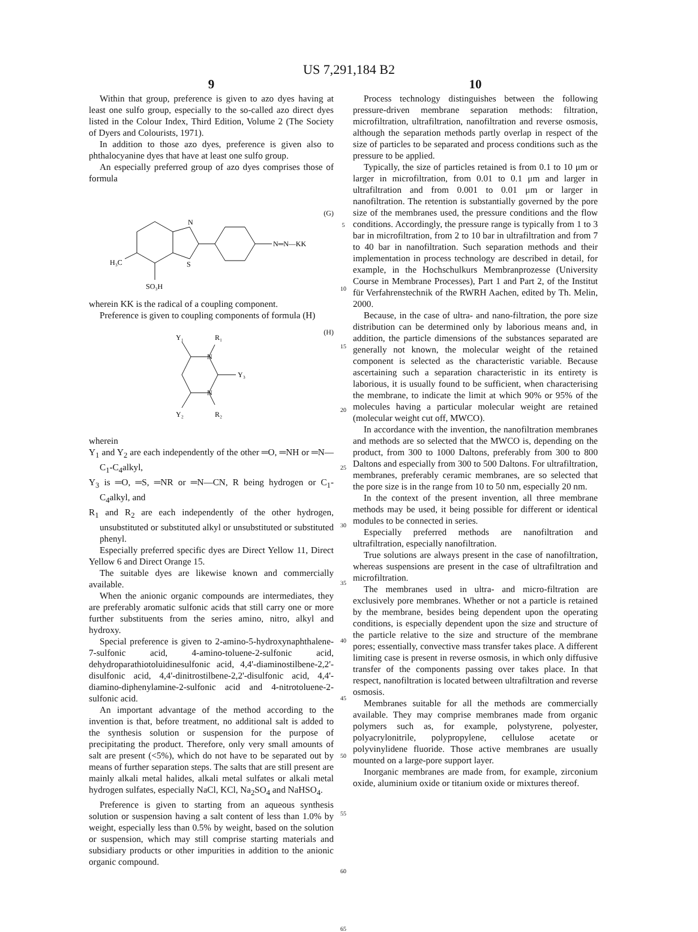US 7,291,184 B2
9
Within that group, preference is given to azo dyes having at least one sulfo group, especially to the so-called azo direct dyes listed in the Colour Index, Third Edition, Volume 2 (The Society of Dyers and Colourists, 1971).
In addition to those azo dyes, preference is given also to phthalocyanine dyes that have at least one sulfo group.
An especially preferred group of azo dyes comprises those of formula
(G)
N
S
N═N—KK
H₃C
SO₃H
wherein KK is the radical of a coupling component.
Preference is given to coupling components of formula (H)
(H)
Y₁
R₁
Y₃
N
N
Y₂
R₂
wherein
Y<sub>1</sub> and Y<sub>2</sub> are each independently of the other ═O, ═NH or ═N—C<sub>1</sub>-C<sub>4</sub>alkyl,
Y<sub>3</sub> is ═O, ═S, ═NR or ═N—CN, R being hydrogen or C<sub>1</sub>-C<sub>4</sub>alkyl, and
R<sub>1</sub> and R<sub>2</sub> are each independently of the other hydrogen, unsubstituted or substituted alkyl or unsubstituted or substituted phenyl.
Especially preferred specific dyes are Direct Yellow 11, Direct Yellow 6 and Direct Orange 15.
The suitable dyes are likewise known and commercially available.
When the anionic organic compounds are intermediates, they are preferably aromatic sulfonic acids that still carry one or more further substituents from the series amino, nitro, alkyl and hydroxy.
Special preference is given to 2-amino-5-hydroxynaphthalene-7-sulfonic acid, 4-amino-toluene-2-sulfonic acid, dehydroparathiotoluidinesulfonic acid, 4,4'-diaminostilbene-2,2'-disulfonic acid, 4,4'-dinitrostilbene-2,2'-disulfonic acid, 4,4'-diamino-diphenylamine-2-sulfonic acid and 4-nitrotoluene-2-sulfonic acid.
An important advantage of the method according to the invention is that, before treatment, no additional salt is added to the synthesis solution or suspension for the purpose of precipitating the product. Therefore, only very small amounts of salt are present (<5%), which do not have to be separated out by means of further separation steps. The salts that are still present are mainly alkali metal halides, alkali metal sulfates or alkali metal hydrogen sulfates, especially NaCl, KCl, Na<sub>2</sub>SO<sub>4</sub> and NaHSO<sub>4</sub>.
Preference is given to starting from an aqueous synthesis solution or suspension having a salt content of less than 1.0% by weight, especially less than 0.5% by weight, based on the solution or suspension, which may still comprise starting materials and subsidiary products or other impurities in addition to the anionic organic compound.
5
10
15
20
25
30
35
40
45
50
55
60
65
10
Process technology distinguishes between the following pressure-driven membrane separation methods: filtration, microfiltration, ultrafiltration, nanofiltration and reverse osmosis, although the separation methods partly overlap in respect of the size of particles to be separated and process conditions such as the pressure to be applied.
Typically, the size of particles retained is from 0.1 to 10 μm or larger in microfiltration, from 0.01 to 0.1 μm and larger in ultrafiltration and from 0.001 to 0.01 μm or larger in nanofiltration. The retention is substantially governed by the pore size of the membranes used, the pressure conditions and the flow conditions. Accordingly, the pressure range is typically from 1 to 3 bar in microfiltration, from 2 to 10 bar in ultrafiltration and from 7 to 40 bar in nanofiltration. Such separation methods and their implementation in process technology are described in detail, for example, in the Hochschulkurs Membranprozesse (University Course in Membrane Processes), Part 1 and Part 2, of the Institut für Verfahrenstechnik of the RWRH Aachen, edited by Th. Melin, 2000.
Because, in the case of ultra- and nano-filtration, the pore size distribution can be determined only by laborious means and, in addition, the particle dimensions of the substances separated are generally not known, the molecular weight of the retained component is selected as the characteristic variable. Because ascertaining such a separation characteristic in its entirety is laborious, it is usually found to be sufficient, when characterising the membrane, to indicate the limit at which 90% or 95% of the molecules having a particular molecular weight are retained (molecular weight cut off, MWCO).
In accordance with the invention, the nanofiltration membranes and methods are so selected that the MWCO is, depending on the product, from 300 to 1000 Daltons, preferably from 300 to 800 Daltons and especially from 300 to 500 Daltons. For ultrafiltration, membranes, preferably ceramic membranes, are so selected that the pore size is in the range from 10 to 50 nm, especially 20 nm.
In the context of the present invention, all three membrane methods may be used, it being possible for different or identical modules to be connected in series.
Especially preferred methods are nanofiltration and ultrafiltration, especially nanofiltration.
True solutions are always present in the case of nanofiltration, whereas suspensions are present in the case of ultrafiltration and microfiltration.
The membranes used in ultra- and micro-filtration are exclusively pore membranes. Whether or not a particle is retained by the membrane, besides being dependent upon the operating conditions, is especially dependent upon the size and structure of the particle relative to the size and structure of the membrane pores; essentially, convective mass transfer takes place. A different limiting case is present in reverse osmosis, in which only diffusive transfer of the components passing over takes place. In that respect, nanofiltration is located between ultrafiltration and reverse osmosis.
Membranes suitable for all the methods are commercially available. They may comprise membranes made from organic polymers such as, for example, polystyrene, polyester, polyacrylonitrile, polypropylene, cellulose acetate or polyvinylidene fluoride. Those active membranes are usually mounted on a large-pore support layer.
Inorganic membranes are made from, for example, zirconium oxide, aluminium oxide or titanium oxide or mixtures thereof.